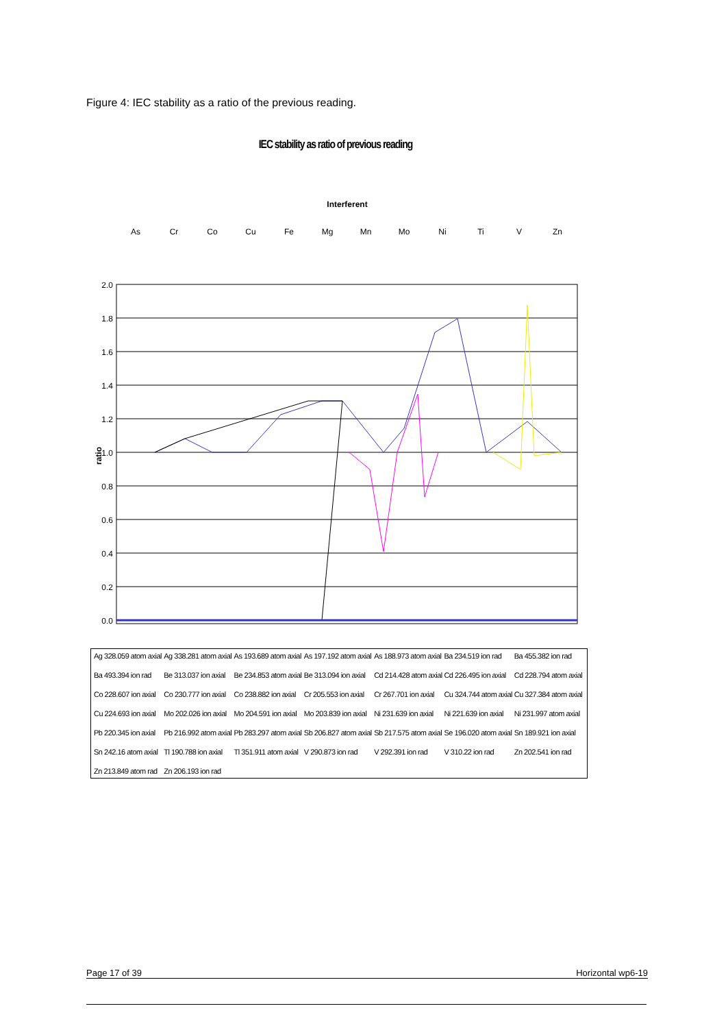Figure 4: IEC stability as a ratio of the previous reading.
IEC stability as ratio of previous reading
Interferent
As
Cr
Co
Cu
Fe
Mg
Mn
Mo
Ni
Ti
V
Zn
2.0
1.8
1.6
1.4
1.2
1.0
0.8
0.6
0.4
0.2
0.0
ratio
Ag 328.059 atom axial Ag 338.281 atom axial As 193.689 atom axial As 197.192 atom axial As 188.973 atom axial Ba 234.519 ion rad Ba 455.382 ion rad Ba 493.394 ion rad Be 313.037 ion axial Be 234.853 atom axial Be 313.094 ion axial Cd 214.428 atom axial Cd 226.495 ion axial Cd 228.794 atom axial Co 228.607 ion axial Co 230.777 ion axial Co 238.882 ion axial Cr 205.553 ion axial Cr 267.701 ion axial Cu 324.744 atom axial Cu 327.384 atom axial Cu 224.693 ion axial Mo 202.026 ion axial Mo 204.591 ion axial Mo 203.839 ion axial Ni 231.639 ion axial Ni 221.639 ion axial Ni 231.997 atom axial Pb 220.345 ion axial Pb 216.992 atom axial Pb 283.297 atom axial Sb 206.827 atom axial Sb 217.575 atom axial Se 196.020 atom axial Sn 189.921 ion axial Sn 242.16 atom axial Tl 190.788 ion axial Tl 351.911 atom axial V 290.873 ion rad V 292.391 ion rad V 310.22 ion rad Zn 202.541 ion rad Zn 213.849 atom rad Zn 206.193 ion rad
Page 17 of 39 Horizontal wp6-19